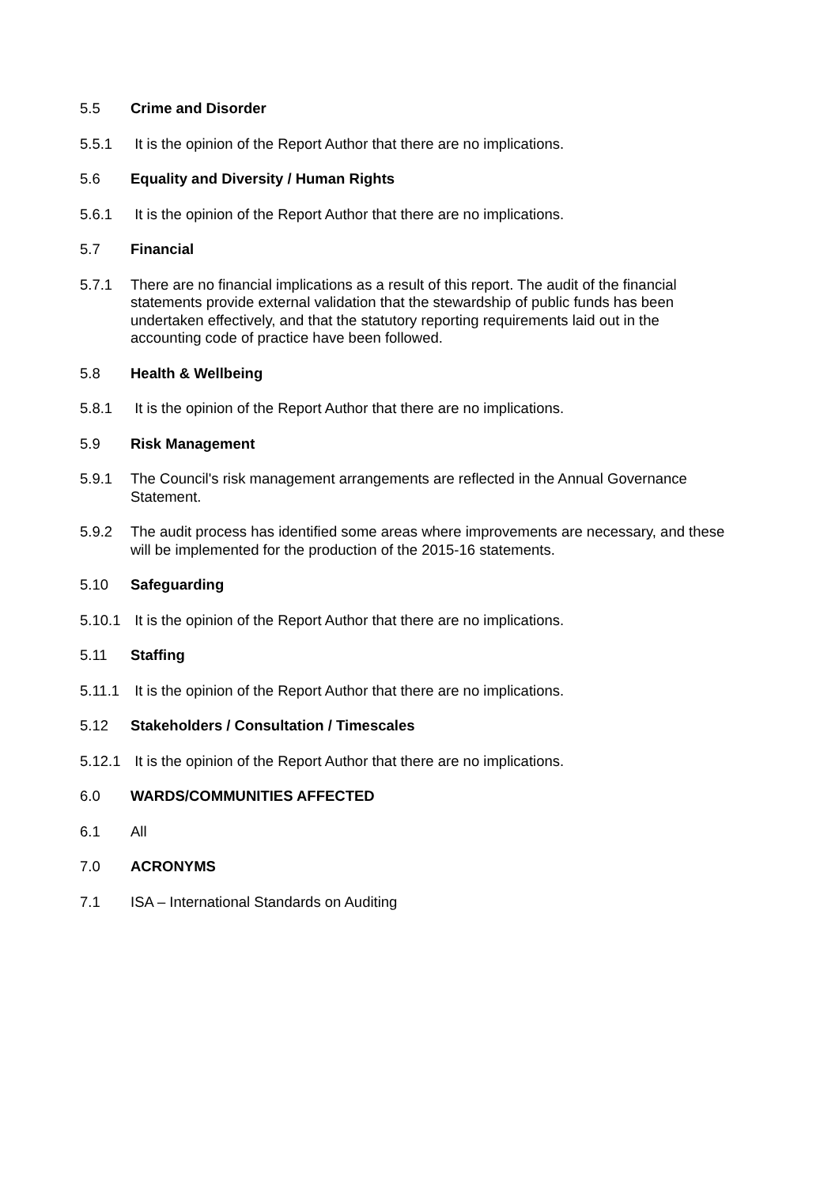5.5 Crime and Disorder
5.5.1 It is the opinion of the Report Author that there are no implications.
5.6 Equality and Diversity / Human Rights
5.6.1 It is the opinion of the Report Author that there are no implications.
5.7 Financial
5.7.1 There are no financial implications as a result of this report. The audit of the financial statements provide external validation that the stewardship of public funds has been undertaken effectively, and that the statutory reporting requirements laid out in the accounting code of practice have been followed.
5.8 Health & Wellbeing
5.8.1 It is the opinion of the Report Author that there are no implications.
5.9 Risk Management
5.9.1 The Council's risk management arrangements are reflected in the Annual Governance Statement.
5.9.2 The audit process has identified some areas where improvements are necessary, and these will be implemented for the production of the 2015-16 statements.
5.10 Safeguarding
5.10.1
It is the opinion of the Report Author that there are no implications.
5.11 Staffing
5.11.1
It is the opinion of the Report Author that there are no implications.
5.12 Stakeholders / Consultation / Timescales
5.12.1
It is the opinion of the Report Author that there are no implications.
6.0 WARDS/COMMUNITIES AFFECTED
6.1 All
7.0 ACRONYMS
7.1 ISA – International Standards on Auditing